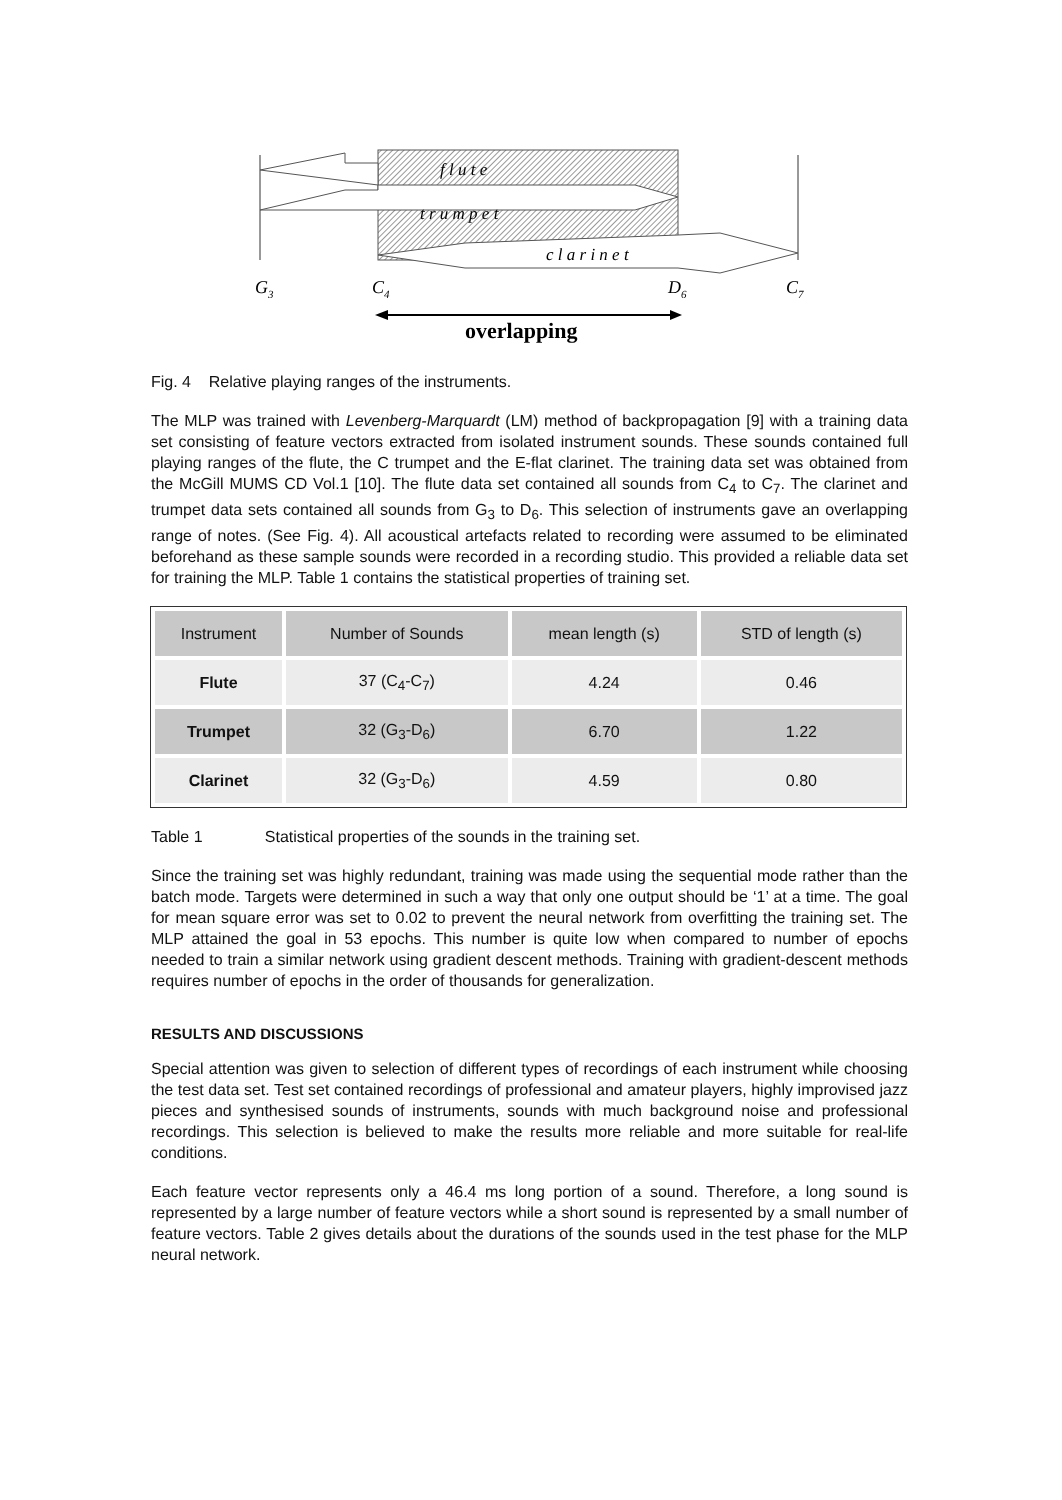f l u t e
t r u m p e t
c l a r i n e t
G3
C4
D6
C7
overlapping
Fig. 4 Relative playing ranges of the instruments.
The MLP was trained with Levenberg-Marquardt (LM) method of backpropagation [9] with a training data set consisting of feature vectors extracted from isolated instrument sounds. These sounds contained full playing ranges of the flute, the C trumpet and the E-flat clarinet. The training data set was obtained from the McGill MUMS CD Vol.1 [10]. The flute data set contained all sounds from C<sub>4</sub> to C<sub>7</sub>. The clarinet and trumpet data sets contained all sounds from G<sub>3</sub> to D<sub>6</sub>. This selection of instruments gave an overlapping range of notes. (See Fig. 4). All acoustical artefacts related to recording were assumed to be eliminated beforehand as these sample sounds were recorded in a recording studio. This provided a reliable data set for training the MLP. Table 1 contains the statistical properties of training set.
| Instrument | Number of Sounds | mean length (s) | STD of length (s) |
| Flute | 37 (C<sub>4</sub>-C<sub>7</sub>) | 4.24 | 0.46 |
| Trumpet | 32 (G<sub>3</sub>-D<sub>6</sub>) | 6.70 | 1.22 |
| Clarinet | 32 (G<sub>3</sub>-D<sub>6</sub>) | 4.59 | 0.80 |
Table 1 Statistical properties of the sounds in the training set.
Since the training set was highly redundant, training was made using the sequential mode rather than the batch mode. Targets were determined in such a way that only one output should be ‘1’ at a time. The goal for mean square error was set to 0.02 to prevent the neural network from overfitting the training set. The MLP attained the goal in 53 epochs. This number is quite low when compared to number of epochs needed to train a similar network using gradient descent methods. Training with gradient-descent methods requires number of epochs in the order of thousands for generalization.
RESULTS AND DISCUSSIONS
Special attention was given to selection of different types of recordings of each instrument while choosing the test data set. Test set contained recordings of professional and amateur players, highly improvised jazz pieces and synthesised sounds of instruments, sounds with much background noise and professional recordings. This selection is believed to make the results more reliable and more suitable for real-life conditions.
Each feature vector represents only a 46.4 ms long portion of a sound. Therefore, a long sound is represented by a large number of feature vectors while a short sound is represented by a small number of feature vectors. Table 2 gives details about the durations of the sounds used in the test phase for the MLP neural network.